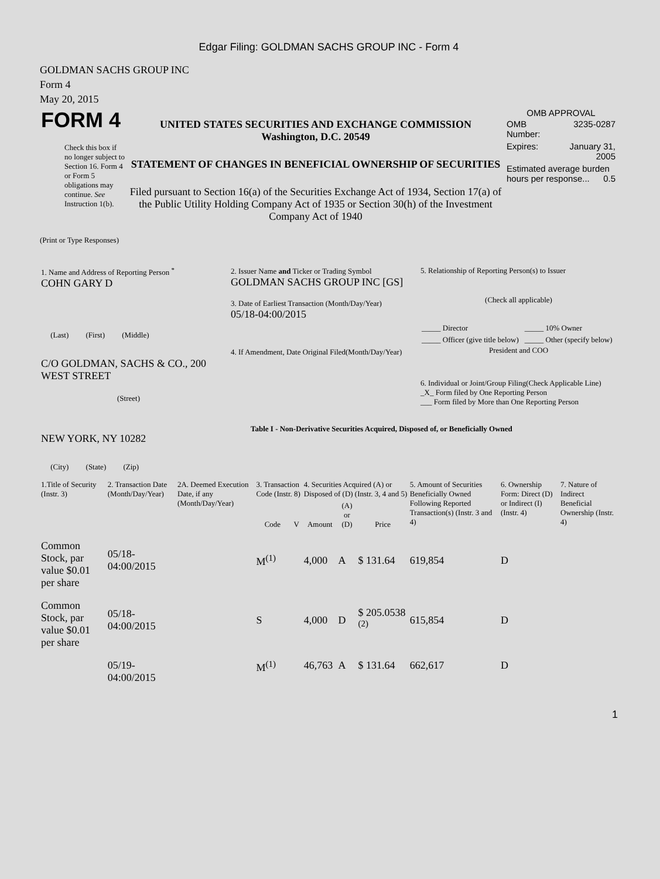Edgar Filing: GOLDMAN SACHS GROUP INC - Form 4
GOLDMAN SACHS GROUP INC
Form 4
May 20, 2015
| FORM 4 Check this box if no longer subject to Section 16. Form 4 or Form 5 obligations may continue. See Instruction 1(b). | UNITED STATES SECURITIES AND EXCHANGE COMMISSION Washington, D.C. 20549 STATEMENT OF CHANGES IN BENEFICIAL OWNERSHIP OF SECURITIES Filed pursuant to Section 16(a) of the Securities Exchange Act of 1934, Section 17(a) of the Public Utility Holding Company Act of 1935 or Section 30(h) of the Investment Company Act of 1940 | OMB APPROVAL / OMB Number: / 3235-0287 / / Expires: / January 31, 2005 / / Estimated average burden hours per response... 0.5 / / |
(Print or Type Responses)
| 1. Name and Address of Reporting Person <sup>*</sup> COHN GARY D (Last) (First) (Middle) C/O GOLDMAN, SACHS & CO., 200 WEST STREET (Street) NEW YORK, NY 10282 (City) (State) (Zip) | 2. Issuer Name and Ticker or Trading Symbol GOLDMAN SACHS GROUP INC [GS] 3. Date of Earliest Transaction (Month/Day/Year) 05/18-04:00/2015 4. If Amendment, Date Original Filed(Month/Day/Year) | 5. Relationship of Reporting Person(s) to Issuer (Check all applicable) / _____ Director / _____ 10% Owner / / _____ Officer (give title below) / _____ Other (specify below) / President and COO 6. Individual or Joint/Group Filing(Check Applicable Line) _X_ Form filed by One Reporting Person ___ Form filed by More than One Reporting Person Table I - Non-Derivative Securities Acquired, Disposed of, or Beneficially Owned |
| 1.Title of Security (Instr. 3) | 2. Transaction Date (Month/Day/Year) | 2A. Deemed Execution Date, if any (Month/Day/Year) | 3. Transaction Code (Instr. 8) | | 4. Securities Acquired (A) or Disposed of (D) (Instr. 3, 4 and 5) | | | 5. Amount of Securities Beneficially Owned Following Reported Transaction(s) (Instr. 3 and 4) | 6. Ownership Form: Direct (D) or Indirect (I) (Instr. 4) | 7. Nature of Indirect Beneficial Ownership (Instr. 4) |
| --- | --- | --- | --- | --- | --- | --- | --- | --- | --- | --- |
| | | | Code | V | Amount | (A) or (D) | Price | | | |
| Common Stock, par value $0.01 per share | 05/18-04:00/2015 | | M<sup>(1)</sup> | | 4,000 | A | $ 131.64 | 619,854 | D | |
| Common Stock, par value $0.01 per share | 05/18-04:00/2015 | | S | | 4,000 | D | $ 205.0538 <sup>(2)</sup> | 615,854 | D | |
| | 05/19-04:00/2015 | | M<sup>(1)</sup> | | 46,763 | A | $ 131.64 | 662,617 | D | |
1